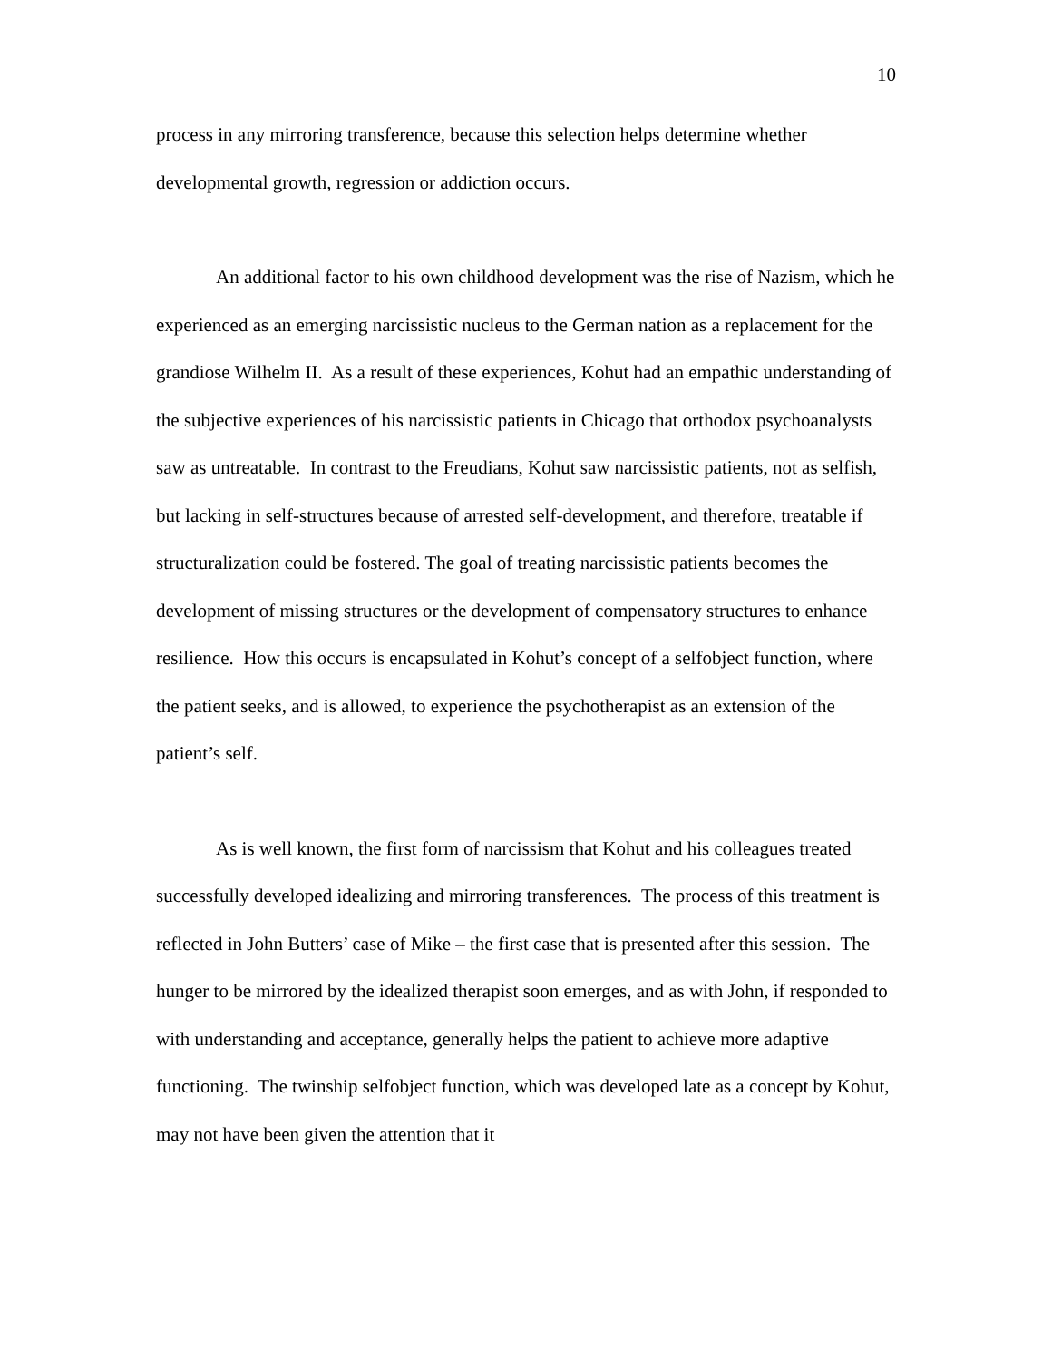10
process in any mirroring transference, because this selection helps determine whether developmental growth, regression or addiction occurs.
An additional factor to his own childhood development was the rise of Nazism, which he experienced as an emerging narcissistic nucleus to the German nation as a replacement for the grandiose Wilhelm II. As a result of these experiences, Kohut had an empathic understanding of the subjective experiences of his narcissistic patients in Chicago that orthodox psychoanalysts saw as untreatable. In contrast to the Freudians, Kohut saw narcissistic patients, not as selfish, but lacking in self-structures because of arrested self-development, and therefore, treatable if structuralization could be fostered. The goal of treating narcissistic patients becomes the development of missing structures or the development of compensatory structures to enhance resilience. How this occurs is encapsulated in Kohut’s concept of a selfobject function, where the patient seeks, and is allowed, to experience the psychotherapist as an extension of the patient’s self.
As is well known, the first form of narcissism that Kohut and his colleagues treated successfully developed idealizing and mirroring transferences. The process of this treatment is reflected in John Butters’ case of Mike – the first case that is presented after this session. The hunger to be mirrored by the idealized therapist soon emerges, and as with John, if responded to with understanding and acceptance, generally helps the patient to achieve more adaptive functioning. The twinship selfobject function, which was developed late as a concept by Kohut, may not have been given the attention that it